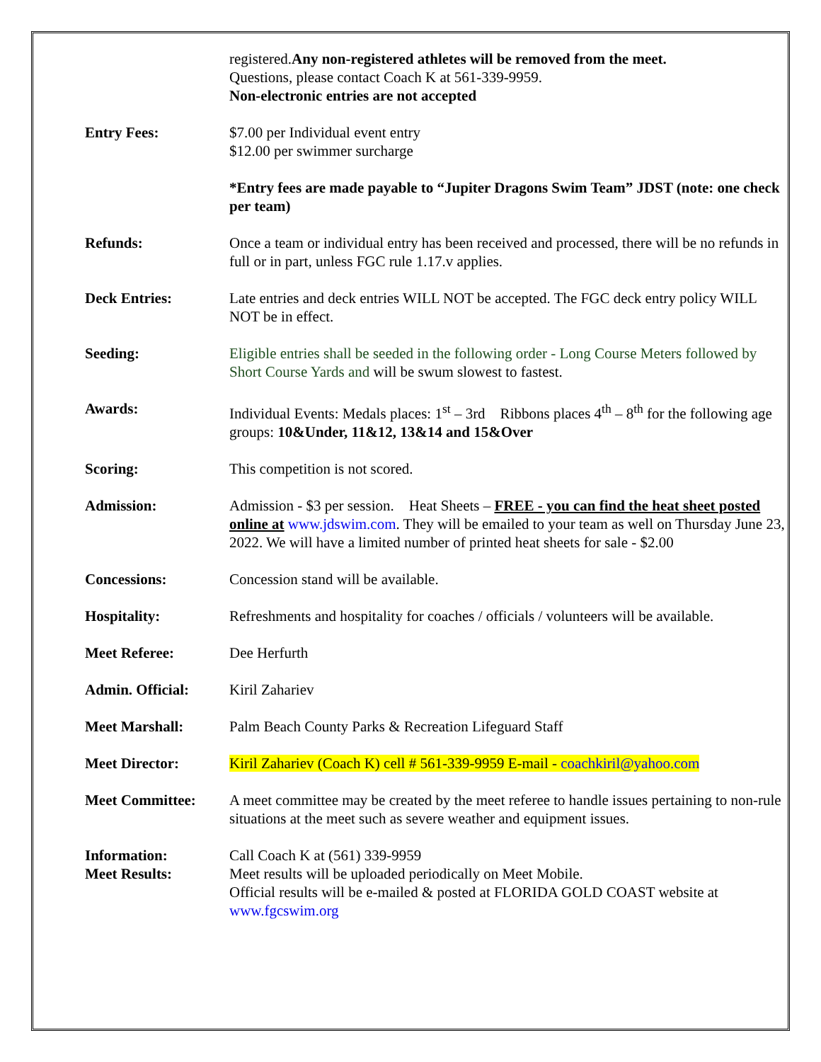registered.Any non-registered athletes will be removed from the meet.
Questions, please contact Coach K at 561-339-9959.
Non-electronic entries are not accepted
Entry Fees: $7.00 per Individual event entry
$12.00 per swimmer surcharge
*Entry fees are made payable to “Jupiter Dragons Swim Team” JDST (note: one check per team)
Refunds: Once a team or individual entry has been received and processed, there will be no refunds in full or in part, unless FGC rule 1.17.v applies.
Deck Entries: Late entries and deck entries WILL NOT be accepted. The FGC deck entry policy WILL NOT be in effect.
Seeding: Eligible entries shall be seeded in the following order - Long Course Meters followed by Short Course Yards and will be swum slowest to fastest.
Awards: Individual Events: Medals places: 1<sup>st</sup> – 3rd Ribbons places 4<sup>th</sup> – 8<sup>th</sup> for the following age groups: 10&Under, 11&12, 13&14 and 15&Over
Scoring: This competition is not scored.
Admission: Admission - $3 per session. Heat Sheets – FREE - you can find the heat sheet posted online at www.jdswim.com. They will be emailed to your team as well on Thursday June 23, 2022. We will have a limited number of printed heat sheets for sale - $2.00
Concessions: Concession stand will be available.
Hospitality: Refreshments and hospitality for coaches / officials / volunteers will be available.
Meet Referee: Dee Herfurth
Admin. Official: Kiril Zahariev
Meet Marshall: Palm Beach County Parks & Recreation Lifeguard Staff
Meet Director: Kiril Zahariev (Coach K) cell # 561-339-9959 E-mail - coachkiril@yahoo.com
Meet Committee: A meet committee may be created by the meet referee to handle issues pertaining to non-rule situations at the meet such as severe weather and equipment issues.
Information: Call Coach K at (561) 339-9959
Meet Results: Meet results will be uploaded periodically on Meet Mobile.
Official results will be e-mailed & posted at FLORIDA GOLD COAST website at www.fgcswim.org